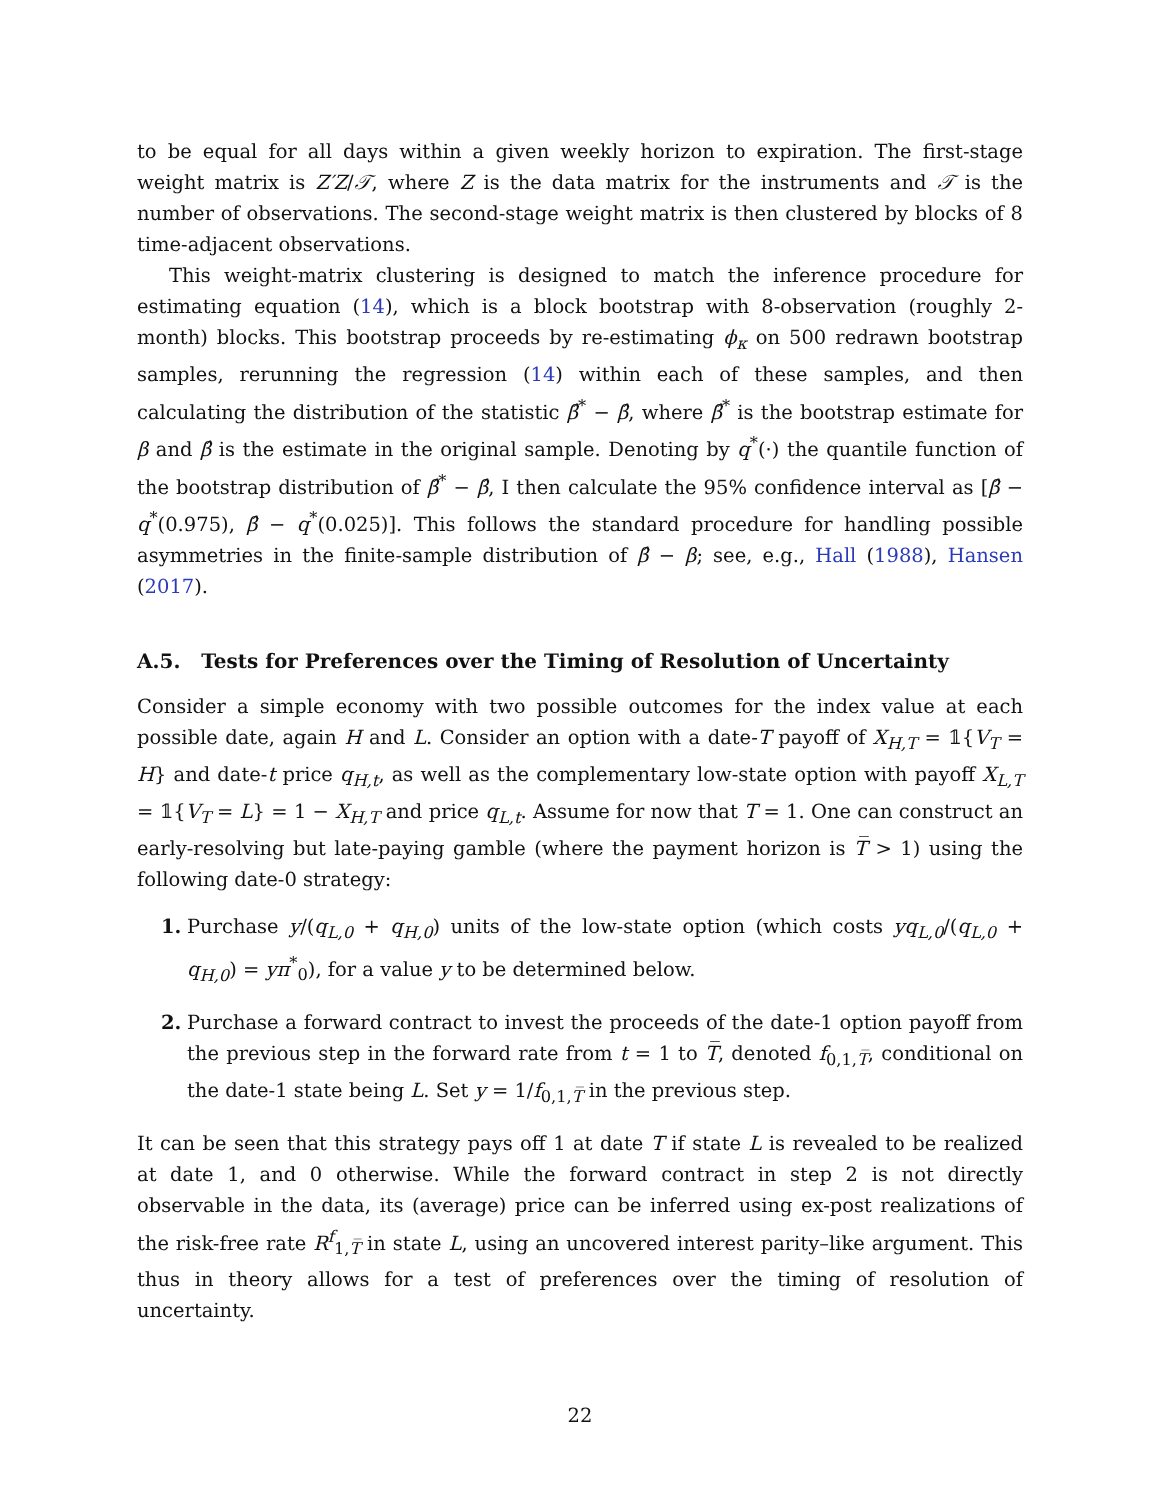to be equal for all days within a given weekly horizon to expiration. The first-stage weight matrix is Z′Z/𝒯, where Z is the data matrix for the instruments and 𝒯 is the number of observations. The second-stage weight matrix is then clustered by blocks of 8 time-adjacent observations.
This weight-matrix clustering is designed to match the inference procedure for estimating equation (14), which is a block bootstrap with 8-observation (roughly 2-month) blocks. This bootstrap proceeds by re-estimating ϕ<sub>κ</sub> on 500 redrawn bootstrap samples, rerunning the regression (14) within each of these samples, and then calculating the distribution of the statistic β̂<sup>*</sup> − β̂, where β̂<sup>*</sup> is the bootstrap estimate for β and β̂ is the estimate in the original sample. Denoting by q<sup>*</sup>(·) the quantile function of the bootstrap distribution of β̂<sup>*</sup> − β̂, I then calculate the 95% confidence interval as [β̂ − q<sup>*</sup>(0.975), β̂ − q<sup>*</sup>(0.025)]. This follows the standard procedure for handling possible asymmetries in the finite-sample distribution of β̂ − β; see, e.g., Hall (1988), Hansen (2017).
A.5. Tests for Preferences over the Timing of Resolution of Uncertainty
Consider a simple economy with two possible outcomes for the index value at each possible date, again H and L. Consider an option with a date-T payoff of X<sub>H,T</sub> = 𝟙{V<sub>T</sub> = H} and date-t price q<sub>H,t</sub>, as well as the complementary low-state option with payoff X<sub>L,T</sub> = 𝟙{V<sub>T</sub> = L} = 1 − X<sub>H,T</sub> and price q<sub>L,t</sub>. Assume for now that T = 1. One can construct an early-resolving but late-paying gamble (where the payment horizon is T̅ > 1) using the following date-0 strategy:
1. Purchase y/(q<sub>L,0</sub> + q<sub>H,0</sub>) units of the low-state option (which costs yq<sub>L,0</sub>/(q<sub>L,0</sub> + q<sub>H,0</sub>) = yπ<sup>*</sup><sub>0</sub>), for a value y to be determined below.
2. Purchase a forward contract to invest the proceeds of the date-1 option payoff from the previous step in the forward rate from t = 1 to T̅, denoted f<sub>0,1,T̅</sub>, conditional on the date-1 state being L. Set y = 1/f<sub>0,1,T̅</sub> in the previous step.
It can be seen that this strategy pays off 1 at date T if state L is revealed to be realized at date 1, and 0 otherwise. While the forward contract in step 2 is not directly observable in the data, its (average) price can be inferred using ex-post realizations of the risk-free rate R<sup>f</sup><sub>1,T̅</sub> in state L, using an uncovered interest parity–like argument. This thus in theory allows for a test of preferences over the timing of resolution of uncertainty.
22